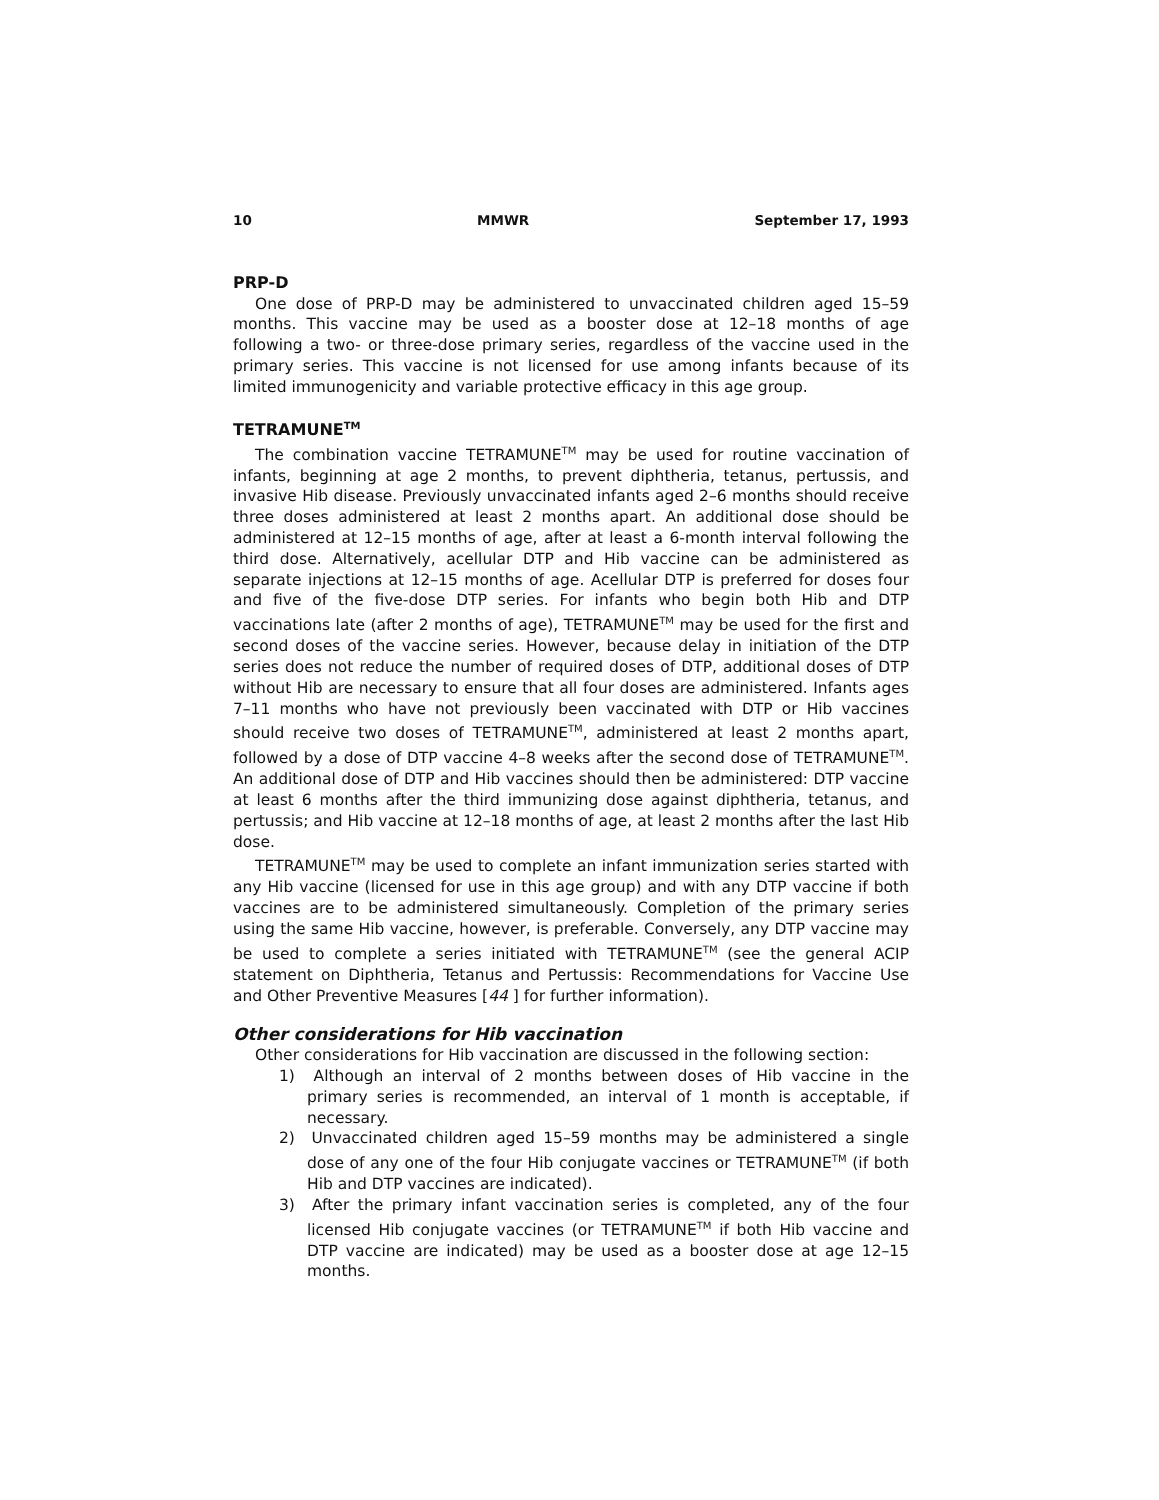10 MMWR September 17, 1993
PRP-D
One dose of PRP-D may be administered to unvaccinated children aged 15–59 months. This vaccine may be used as a booster dose at 12–18 months of age following a two- or three-dose primary series, regardless of the vaccine used in the primary series. This vaccine is not licensed for use among infants because of its limited immunogenicity and variable protective efficacy in this age group.
TETRAMUNE<sup>TM</sup>
The combination vaccine TETRAMUNE<sup>TM</sup> may be used for routine vaccination of infants, beginning at age 2 months, to prevent diphtheria, tetanus, pertussis, and invasive Hib disease. Previously unvaccinated infants aged 2–6 months should receive three doses administered at least 2 months apart. An additional dose should be administered at 12–15 months of age, after at least a 6-month interval following the third dose. Alternatively, acellular DTP and Hib vaccine can be administered as separate injections at 12–15 months of age. Acellular DTP is preferred for doses four and five of the five-dose DTP series. For infants who begin both Hib and DTP vaccinations late (after 2 months of age), TETRAMUNE<sup>TM</sup> may be used for the first and second doses of the vaccine series. However, because delay in initiation of the DTP series does not reduce the number of required doses of DTP, additional doses of DTP without Hib are necessary to ensure that all four doses are administered. Infants ages 7–11 months who have not previously been vaccinated with DTP or Hib vaccines should receive two doses of TETRAMUNE<sup>TM</sup>, administered at least 2 months apart, followed by a dose of DTP vaccine 4–8 weeks after the second dose of TETRAMUNE<sup>TM</sup>. An additional dose of DTP and Hib vaccines should then be administered: DTP vaccine at least 6 months after the third immunizing dose against diphtheria, tetanus, and pertussis; and Hib vaccine at 12–18 months of age, at least 2 months after the last Hib dose.
TETRAMUNE<sup>TM</sup> may be used to complete an infant immunization series started with any Hib vaccine (licensed for use in this age group) and with any DTP vaccine if both vaccines are to be administered simultaneously. Completion of the primary series using the same Hib vaccine, however, is preferable. Conversely, any DTP vaccine may be used to complete a series initiated with TETRAMUNE<sup>TM</sup> (see the general ACIP statement on Diphtheria, Tetanus and Pertussis: Recommendations for Vaccine Use and Other Preventive Measures [44 ] for further information).
Other considerations for Hib vaccination
Other considerations for Hib vaccination are discussed in the following section:
1) Although an interval of 2 months between doses of Hib vaccine in the primary series is recommended, an interval of 1 month is acceptable, if necessary.
2) Unvaccinated children aged 15–59 months may be administered a single dose of any one of the four Hib conjugate vaccines or TETRAMUNE<sup>TM</sup> (if both Hib and DTP vaccines are indicated).
3) After the primary infant vaccination series is completed, any of the four licensed Hib conjugate vaccines (or TETRAMUNE<sup>TM</sup> if both Hib vaccine and DTP vaccine are indicated) may be used as a booster dose at age 12–15 months.